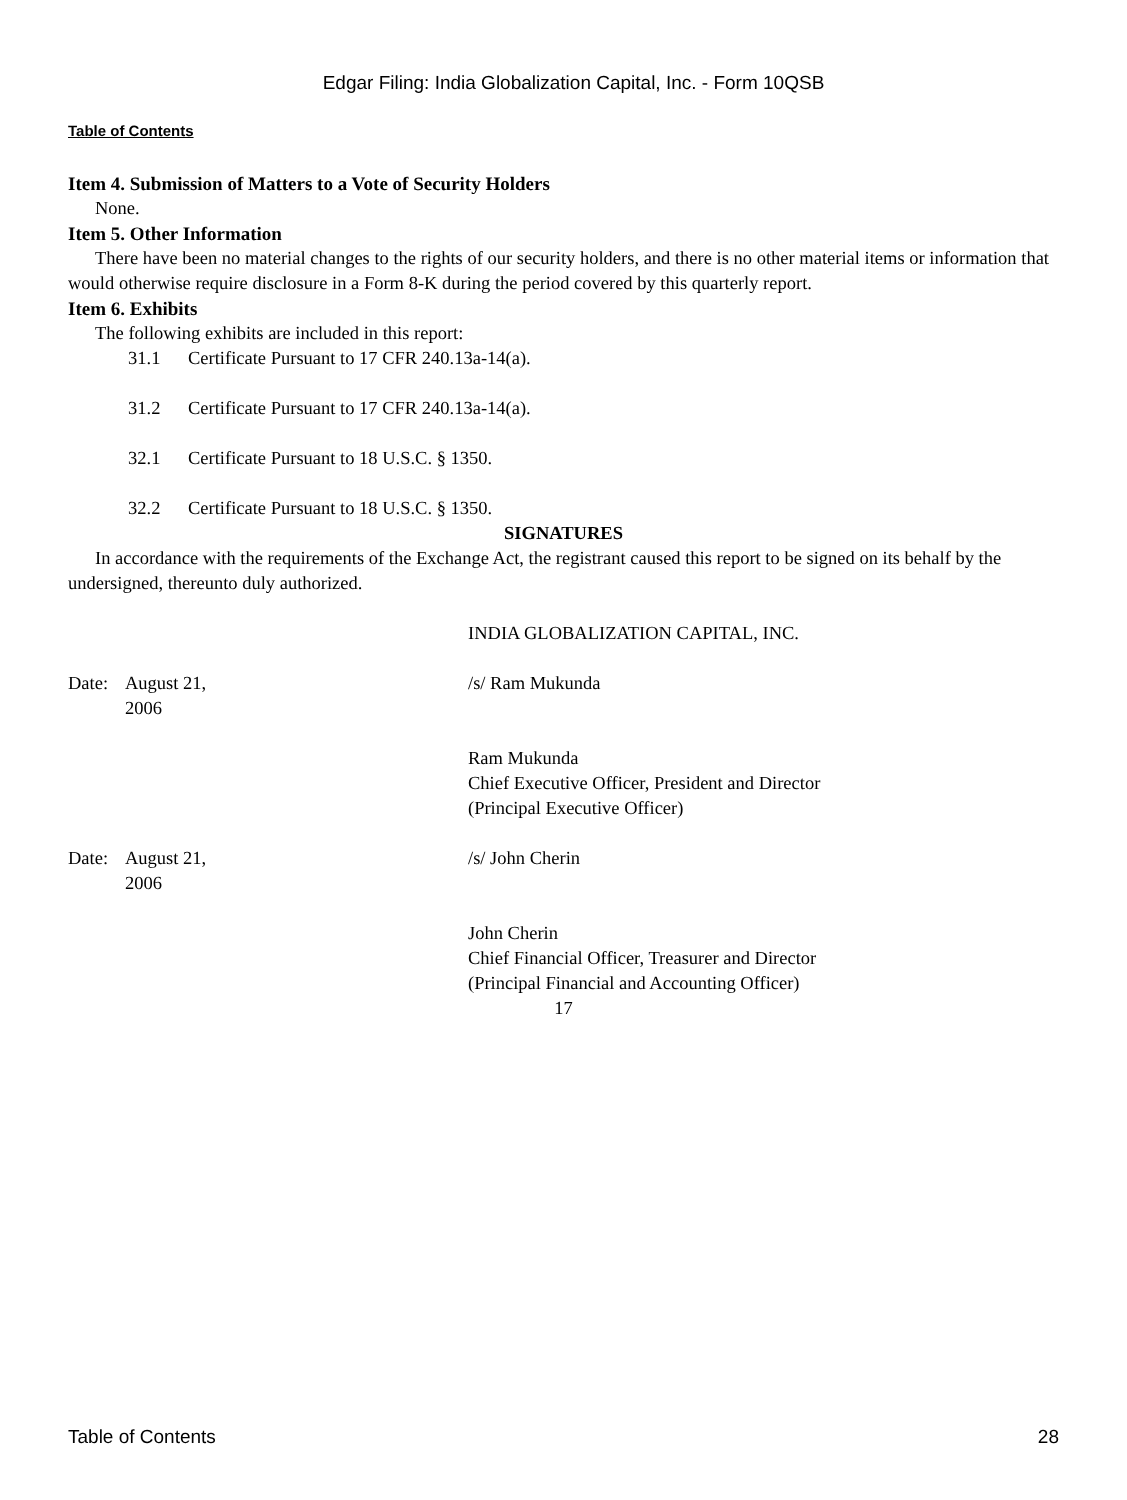Edgar Filing: India Globalization Capital, Inc. - Form 10QSB
Table of Contents
Item 4. Submission of Matters to a Vote of Security Holders
None.
Item 5. Other Information
There have been no material changes to the rights of our security holders, and there is no other material items or information that would otherwise require disclosure in a Form 8-K during the period covered by this quarterly report.
Item 6. Exhibits
The following exhibits are included in this report:
31.1 Certificate Pursuant to 17 CFR 240.13a-14(a).
31.2 Certificate Pursuant to 17 CFR 240.13a-14(a).
32.1 Certificate Pursuant to 18 U.S.C. § 1350.
32.2 Certificate Pursuant to 18 U.S.C. § 1350.
SIGNATURES
In accordance with the requirements of the Exchange Act, the registrant caused this report to be signed on its behalf by the undersigned, thereunto duly authorized.
| | INDIA GLOBALIZATION CAPITAL, INC. |
| Date: August 21, 2006 | /s/ Ram Mukunda |
| | Ram Mukunda Chief Executive Officer, President and Director (Principal Executive Officer) |
| Date: August 21, 2006 | /s/ John Cherin |
| | John Cherin Chief Financial Officer, Treasurer and Director (Principal Financial and Accounting Officer) |
17
Table of Contents 28